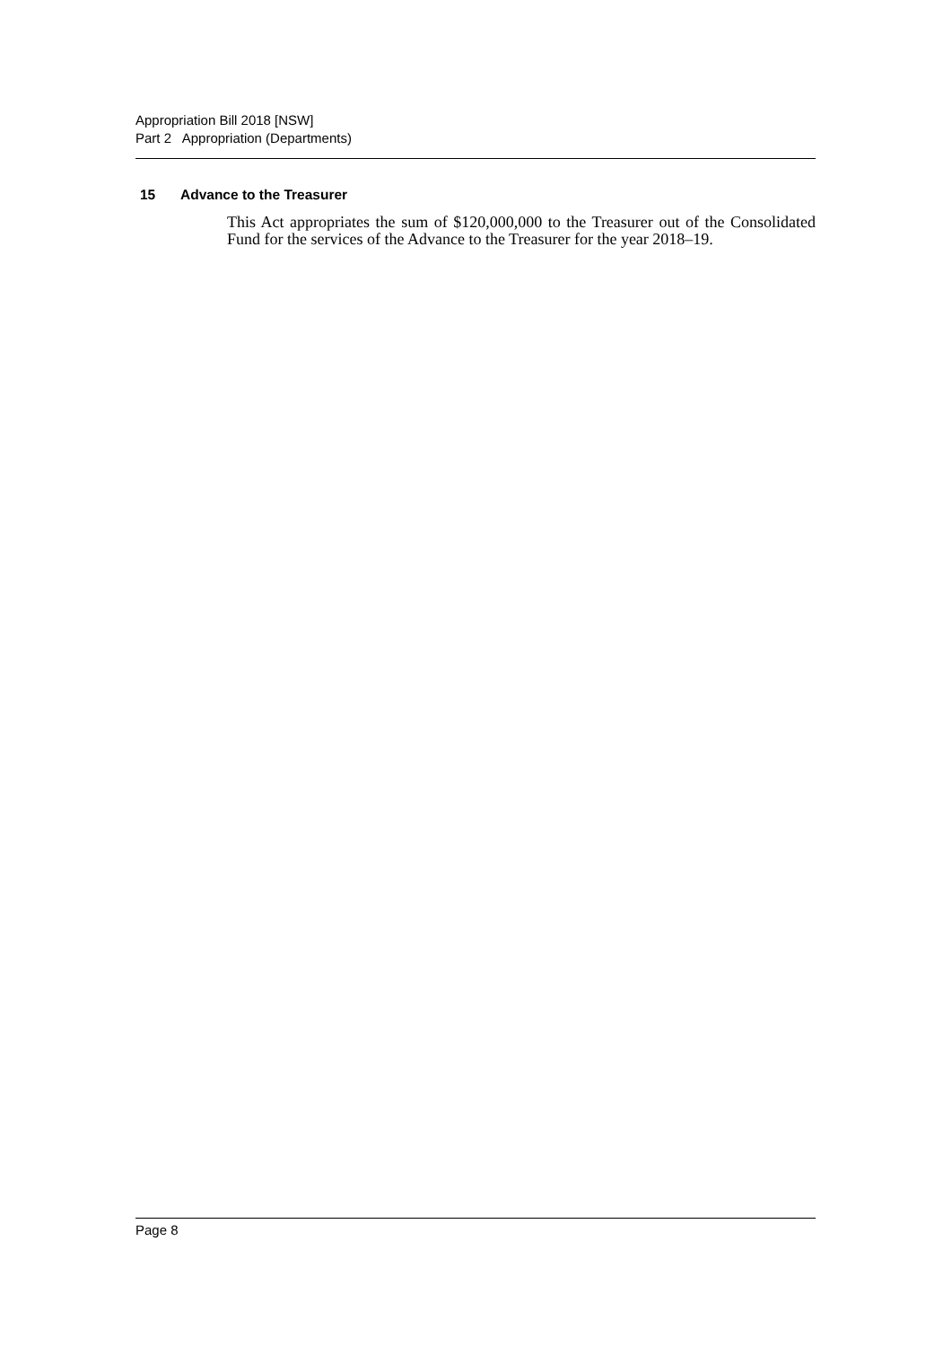Appropriation Bill 2018 [NSW]
Part 2 Appropriation (Departments)
15 Advance to the Treasurer
This Act appropriates the sum of $120,000,000 to the Treasurer out of the Consolidated Fund for the services of the Advance to the Treasurer for the year 2018–19.
Page 8